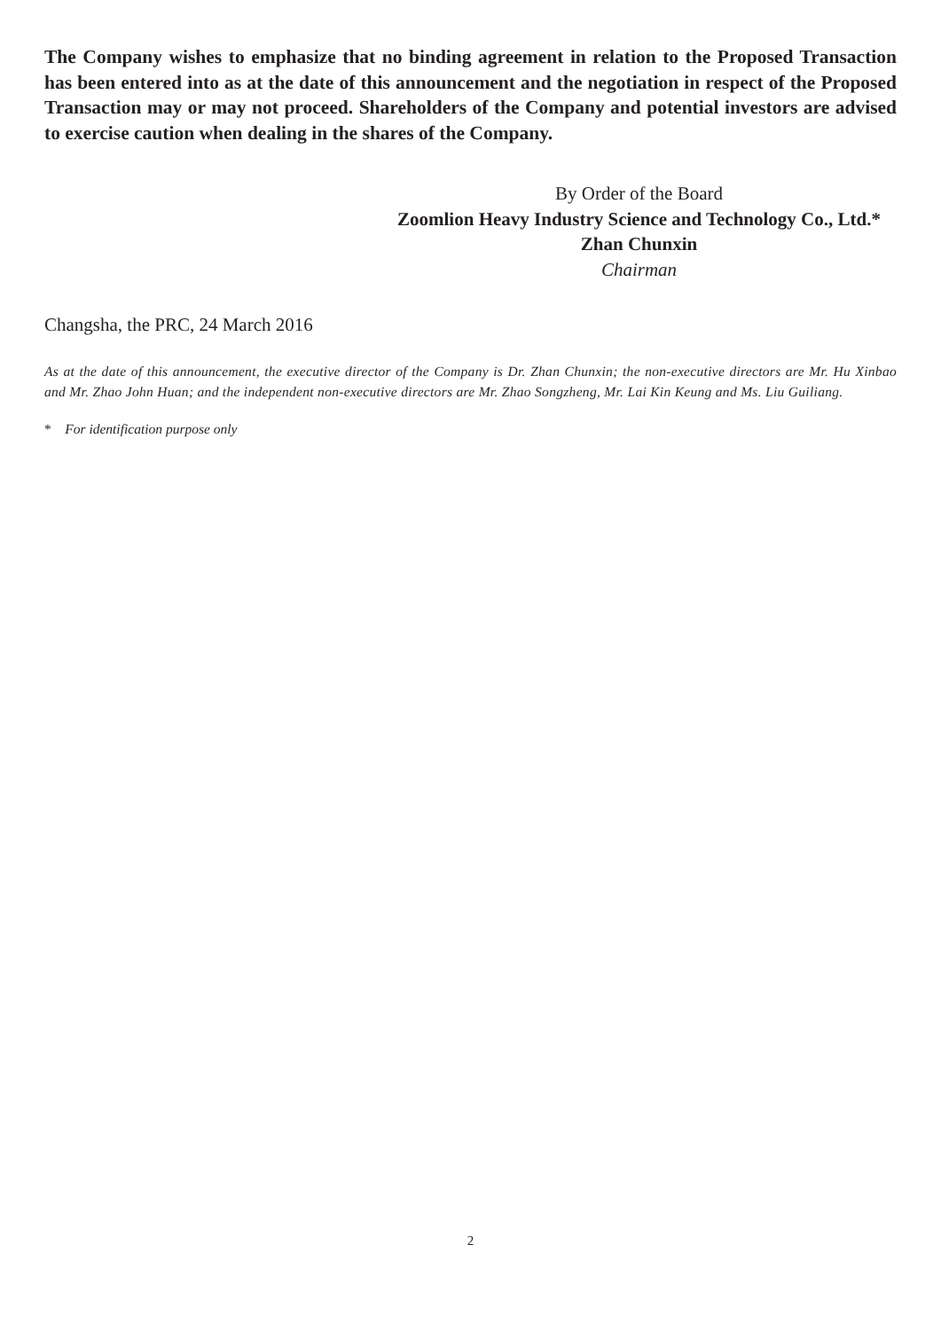The Company wishes to emphasize that no binding agreement in relation to the Proposed Transaction has been entered into as at the date of this announcement and the negotiation in respect of the Proposed Transaction may or may not proceed. Shareholders of the Company and potential investors are advised to exercise caution when dealing in the shares of the Company.
By Order of the Board
Zoomlion Heavy Industry Science and Technology Co., Ltd.*
Zhan Chunxin
Chairman
Changsha, the PRC, 24 March 2016
As at the date of this announcement, the executive director of the Company is Dr. Zhan Chunxin; the non-executive directors are Mr. Hu Xinbao and Mr. Zhao John Huan; and the independent non-executive directors are Mr. Zhao Songzheng, Mr. Lai Kin Keung and Ms. Liu Guiliang.
* For identification purpose only
2